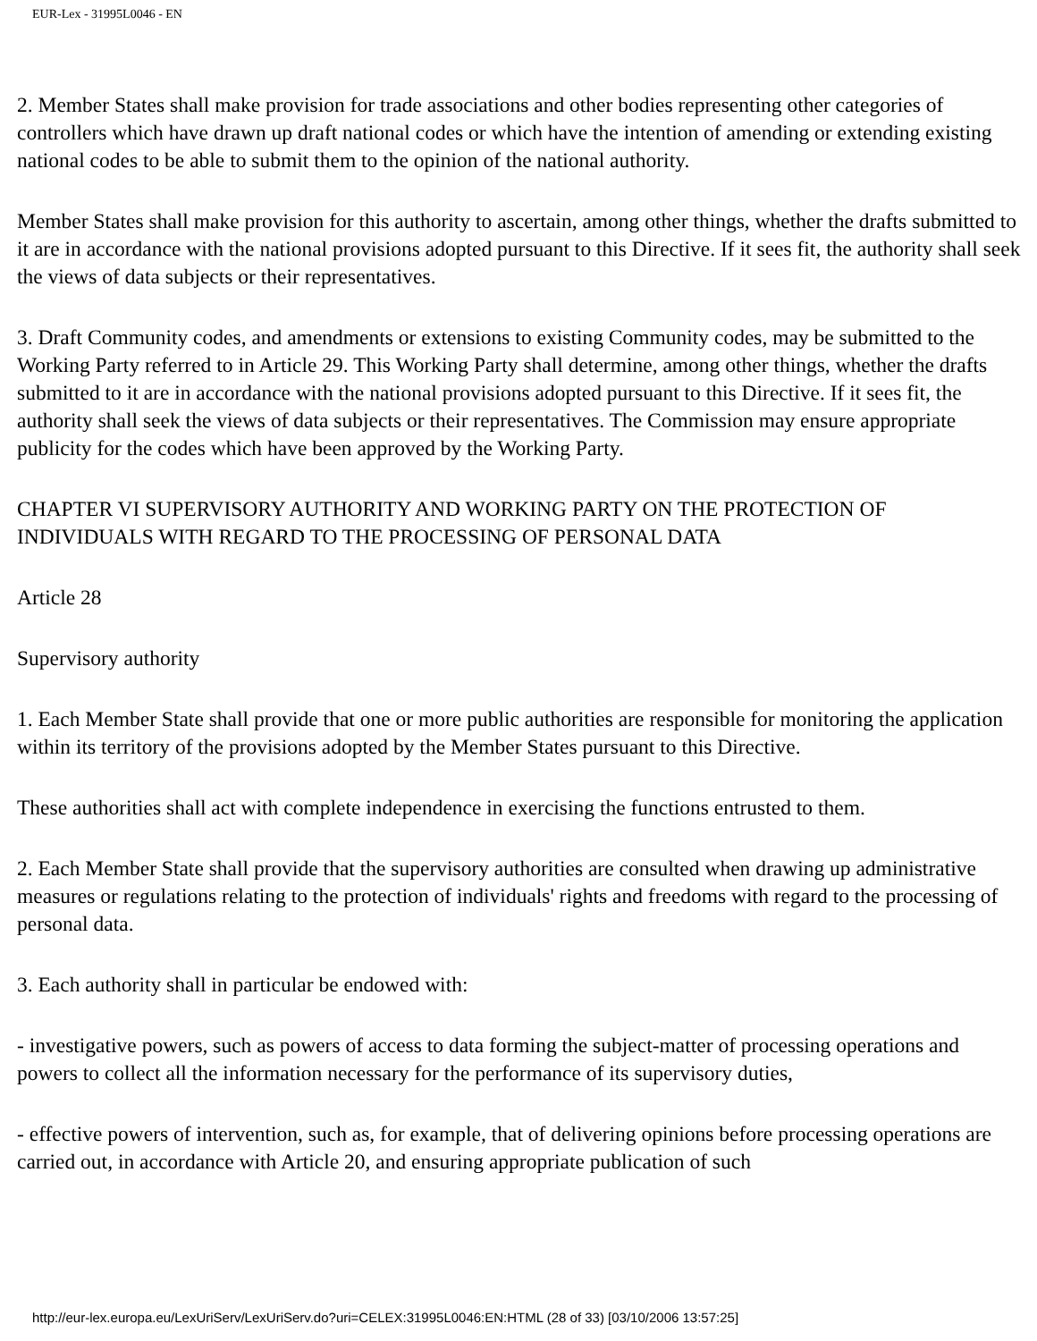EUR-Lex - 31995L0046 - EN
2. Member States shall make provision for trade associations and other bodies representing other categories of controllers which have drawn up draft national codes or which have the intention of amending or extending existing national codes to be able to submit them to the opinion of the national authority.
Member States shall make provision for this authority to ascertain, among other things, whether the drafts submitted to it are in accordance with the national provisions adopted pursuant to this Directive. If it sees fit, the authority shall seek the views of data subjects or their representatives.
3. Draft Community codes, and amendments or extensions to existing Community codes, may be submitted to the Working Party referred to in Article 29. This Working Party shall determine, among other things, whether the drafts submitted to it are in accordance with the national provisions adopted pursuant to this Directive. If it sees fit, the authority shall seek the views of data subjects or their representatives. The Commission may ensure appropriate publicity for the codes which have been approved by the Working Party.
CHAPTER VI SUPERVISORY AUTHORITY AND WORKING PARTY ON THE PROTECTION OF INDIVIDUALS WITH REGARD TO THE PROCESSING OF PERSONAL DATA
Article 28
Supervisory authority
1. Each Member State shall provide that one or more public authorities are responsible for monitoring the application within its territory of the provisions adopted by the Member States pursuant to this Directive.
These authorities shall act with complete independence in exercising the functions entrusted to them.
2. Each Member State shall provide that the supervisory authorities are consulted when drawing up administrative measures or regulations relating to the protection of individuals' rights and freedoms with regard to the processing of personal data.
3. Each authority shall in particular be endowed with:
- investigative powers, such as powers of access to data forming the subject-matter of processing operations and powers to collect all the information necessary for the performance of its supervisory duties,
- effective powers of intervention, such as, for example, that of delivering opinions before processing operations are carried out, in accordance with Article 20, and ensuring appropriate publication of such
http://eur-lex.europa.eu/LexUriServ/LexUriServ.do?uri=CELEX:31995L0046:EN:HTML (28 of 33) [03/10/2006 13:57:25]